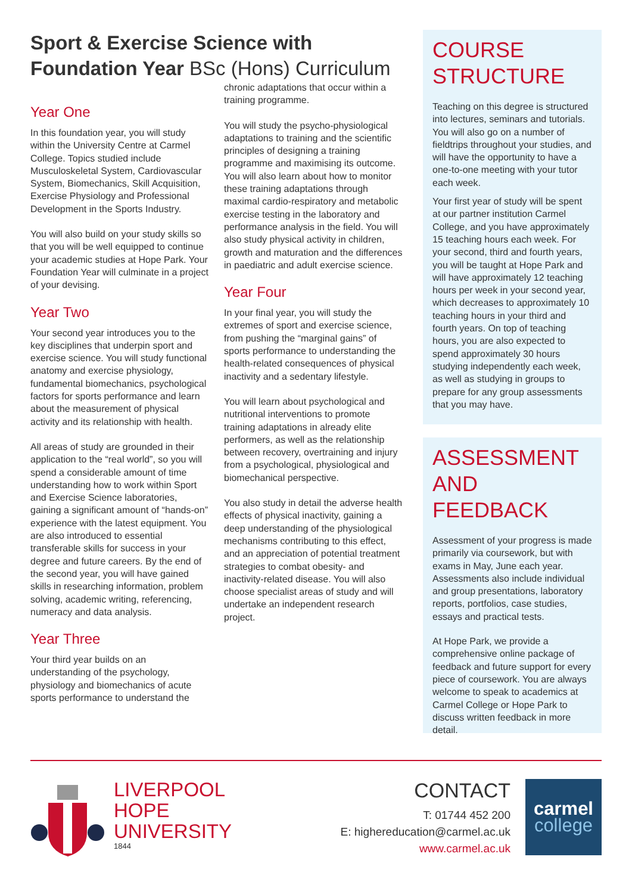Sport & Exercise Science with
Foundation Year BSc (Hons) Curriculum
Year One
In this foundation year, you will study within the University Centre at Carmel College. Topics studied include Musculoskeletal System, Cardiovascular System, Biomechanics, Skill Acquisition, Exercise Physiology and Professional Development in the Sports Industry.
You will also build on your study skills so that you will be well equipped to continue your academic studies at Hope Park. Your Foundation Year will culminate in a project of your devising.
Year Two
Your second year introduces you to the key disciplines that underpin sport and exercise science. You will study functional anatomy and exercise physiology, fundamental biomechanics, psychological factors for sports performance and learn about the measurement of physical activity and its relationship with health.
All areas of study are grounded in their application to the “real world”, so you will spend a considerable amount of time understanding how to work within Sport and Exercise Science laboratories, gaining a significant amount of “hands-on” experience with the latest equipment. You are also introduced to essential transferable skills for success in your degree and future careers. By the end of the second year, you will have gained skills in researching information, problem solving, academic writing, referencing, numeracy and data analysis.
Year Three
Your third year builds on an understanding of the psychology, physiology and biomechanics of acute sports performance to understand the
chronic adaptations that occur within a training programme.
You will study the psycho-physiological adaptations to training and the scientific principles of designing a training programme and maximising its outcome. You will also learn about how to monitor these training adaptations through maximal cardio-respiratory and metabolic exercise testing in the laboratory and performance analysis in the field. You will also study physical activity in children, growth and maturation and the differences in paediatric and adult exercise science.
Year Four
In your final year, you will study the extremes of sport and exercise science, from pushing the “marginal gains” of sports performance to understanding the health-related consequences of physical inactivity and a sedentary lifestyle.
You will learn about psychological and nutritional interventions to promote training adaptations in already elite performers, as well as the relationship between recovery, overtraining and injury from a psychological, physiological and biomechanical perspective.
You also study in detail the adverse health effects of physical inactivity, gaining a deep understanding of the physiological mechanisms contributing to this effect, and an appreciation of potential treatment strategies to combat obesity- and inactivity-related disease. You will also choose specialist areas of study and will undertake an independent research project.
COURSE
STRUCTURE
Teaching on this degree is structured into lectures, seminars and tutorials. You will also go on a number of fieldtrips throughout your studies, and will have the opportunity to have a one-to-one meeting with your tutor each week.
Your first year of study will be spent at our partner institution Carmel College, and you have approximately 15 teaching hours each week. For your second, third and fourth years, you will be taught at Hope Park and will have approximately 12 teaching hours per week in your second year, which decreases to approximately 10 teaching hours in your third and fourth years. On top of teaching hours, you are also expected to spend approximately 30 hours studying independently each week, as well as studying in groups to prepare for any group assessments that you may have.
ASSESSMENT
AND FEEDBACK
Assessment of your progress is made primarily via coursework, but with exams in May, June each year. Assessments also include individual and group presentations, laboratory reports, portfolios, case studies, essays and practical tests.
At Hope Park, we provide a comprehensive online package of feedback and future support for every piece of coursework. You are always welcome to speak to academics at Carmel College or Hope Park to discuss written feedback in more detail.
LIVERPOOL
HOPE
UNIVERSITY
1844
CONTACT
T: 01744 452 200
E: highereducation@carmel.ac.uk
www.carmel.ac.uk
carmel
college